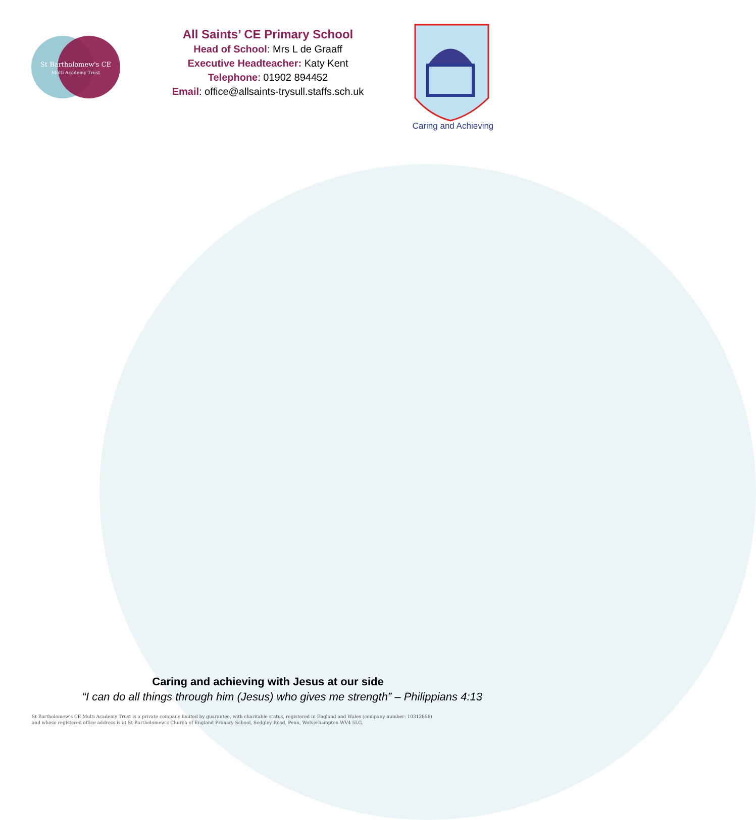St Bartholomew's CE
Multi Academy Trust
Caring and Achieving
All Saints’ CE Primary School
Head of School: Mrs L de Graaff
Executive Headteacher: Katy Kent
Telephone: 01902 894452
Email: office@allsaints-trysull.staffs.sch.uk
Caring and achieving with Jesus at our side
“I can do all things through him (Jesus) who gives me strength” – Philippians 4:13
St Bartholomew’s CE Multi Academy Trust is a private company limited by guarantee, with charitable status, registered in England and Wales (company number: 10312858)
and whose registered office address is at St Bartholomew’s Church of England Primary School, Sedgley Road, Penn, Wolverhampton WV4 5LG.